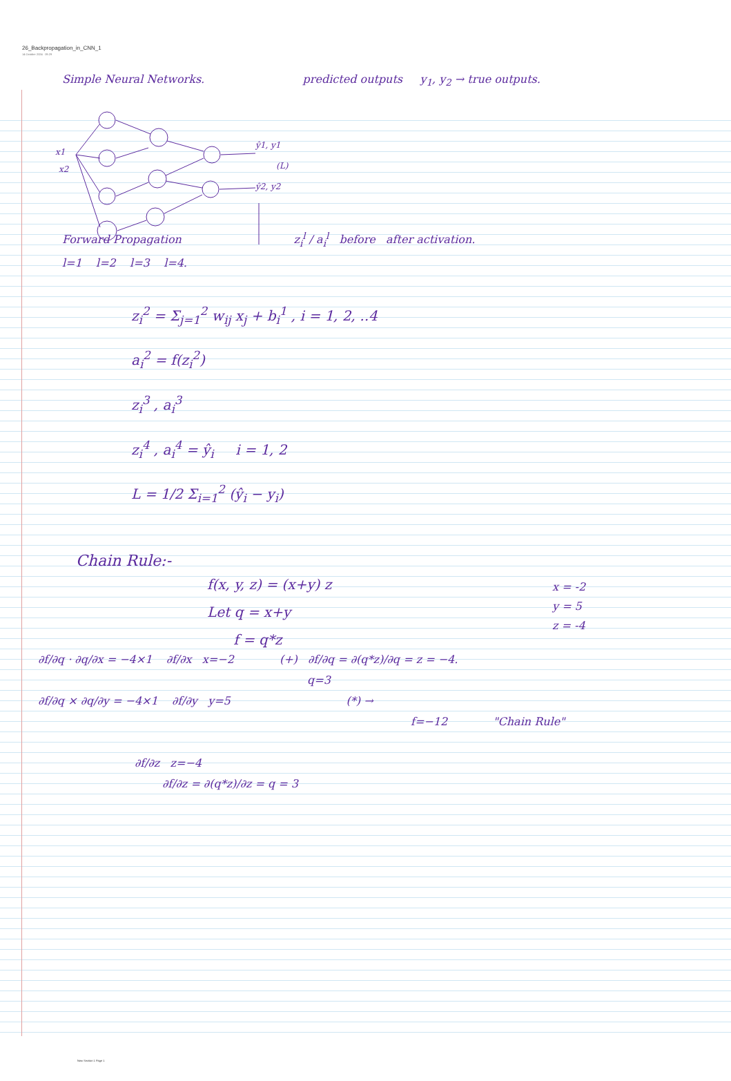26_Backpropagation_in_CNN_1
14 October 2024 09:29
Simple Neural Networks. predicted outputs y<sub>1</sub>, y<sub>2</sub> → true outputs.
x1
x2
ŷ1, y1
ŷ2, y2
(L)
Forward Propagation z<sub>i</sub><sup>l</sup> / a<sub>i</sub><sup>l</sup> before after activation.
l=1 l=2 l=3 l=4.
z<sub>i</sub><sup>2</sup> = Σ<sub>j=1</sub><sup>2</sup> w<sub>ij</sub> x<sub>j</sub> + b<sub>i</sub><sup>1</sup> , i = 1, 2, ..4
a<sub>i</sub><sup>2</sup> = f(z<sub>i</sub><sup>2</sup>)
z<sub>i</sub><sup>3</sup> , a<sub>i</sub><sup>3</sup>
z<sub>i</sub><sup>4</sup> , a<sub>i</sub><sup>4</sup> = ŷ<sub>i</sub> i = 1, 2
L = 1/2 Σ<sub>i=1</sub><sup>2</sup> (ŷ<sub>i</sub> − y<sub>i</sub>)
Chain Rule:-
f(x, y, z) = (x+y) z
Let q = x+y
f = q*z
x = -2
y = 5
z = -4
∂f/∂q · ∂q/∂x = −4×1 ∂f/∂x x=−2 (+) ∂f/∂q = ∂(q*z)/∂q = z = −4.
q=3
∂f/∂q × ∂q/∂y = −4×1 ∂f/∂y y=5 (*) →
f=−12 "Chain Rule"
∂f/∂z z=−4
∂f/∂z = ∂(q*z)/∂z = q = 3
New Section 1 Page 1